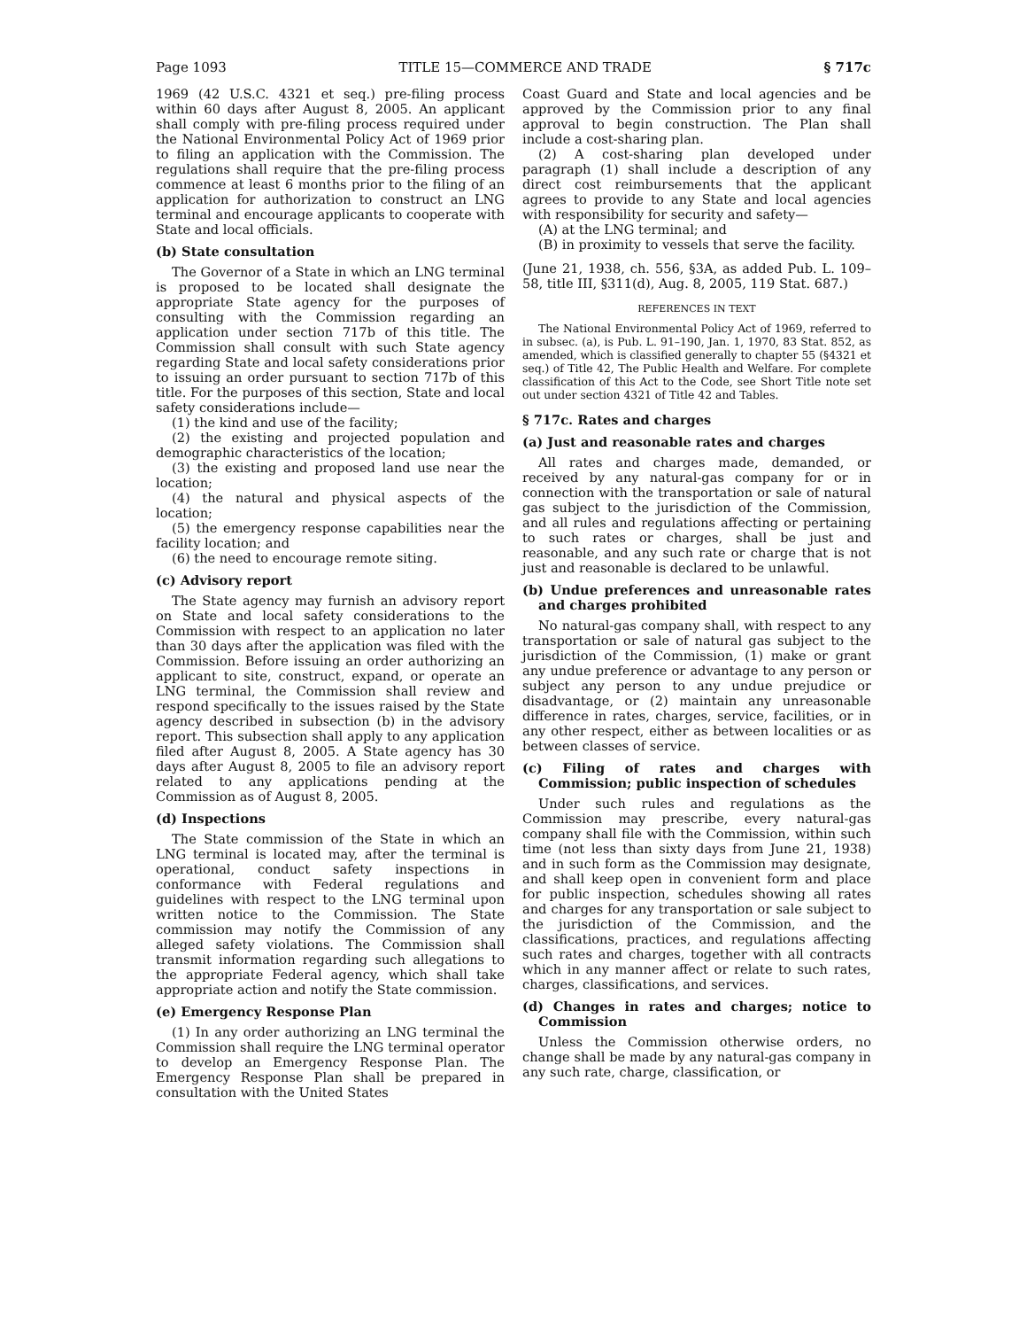Page 1093 TITLE 15—COMMERCE AND TRADE § 717c
1969 (42 U.S.C. 4321 et seq.) pre-filing process within 60 days after August 8, 2005. An applicant shall comply with pre-filing process required under the National Environmental Policy Act of 1969 prior to filing an application with the Commission. The regulations shall require that the pre-filing process commence at least 6 months prior to the filing of an application for authorization to construct an LNG terminal and encourage applicants to cooperate with State and local officials.
(b) State consultation
The Governor of a State in which an LNG terminal is proposed to be located shall designate the appropriate State agency for the purposes of consulting with the Commission regarding an application under section 717b of this title. The Commission shall consult with such State agency regarding State and local safety considerations prior to issuing an order pursuant to section 717b of this title. For the purposes of this section, State and local safety considerations include—
(1) the kind and use of the facility;
(2) the existing and projected population and demographic characteristics of the location;
(3) the existing and proposed land use near the location;
(4) the natural and physical aspects of the location;
(5) the emergency response capabilities near the facility location; and
(6) the need to encourage remote siting.
(c) Advisory report
The State agency may furnish an advisory report on State and local safety considerations to the Commission with respect to an application no later than 30 days after the application was filed with the Commission. Before issuing an order authorizing an applicant to site, construct, expand, or operate an LNG terminal, the Commission shall review and respond specifically to the issues raised by the State agency described in subsection (b) in the advisory report. This subsection shall apply to any application filed after August 8, 2005. A State agency has 30 days after August 8, 2005 to file an advisory report related to any applications pending at the Commission as of August 8, 2005.
(d) Inspections
The State commission of the State in which an LNG terminal is located may, after the terminal is operational, conduct safety inspections in conformance with Federal regulations and guidelines with respect to the LNG terminal upon written notice to the Commission. The State commission may notify the Commission of any alleged safety violations. The Commission shall transmit information regarding such allegations to the appropriate Federal agency, which shall take appropriate action and notify the State commission.
(e) Emergency Response Plan
(1) In any order authorizing an LNG terminal the Commission shall require the LNG terminal operator to develop an Emergency Response Plan. The Emergency Response Plan shall be prepared in consultation with the United States
Coast Guard and State and local agencies and be approved by the Commission prior to any final approval to begin construction. The Plan shall include a cost-sharing plan.
(2) A cost-sharing plan developed under paragraph (1) shall include a description of any direct cost reimbursements that the applicant agrees to provide to any State and local agencies with responsibility for security and safety—
(A) at the LNG terminal; and
(B) in proximity to vessels that serve the facility.
(June 21, 1938, ch. 556, §3A, as added Pub. L. 109–58, title III, §311(d), Aug. 8, 2005, 119 Stat. 687.)
REFERENCES IN TEXT
The National Environmental Policy Act of 1969, referred to in subsec. (a), is Pub. L. 91–190, Jan. 1, 1970, 83 Stat. 852, as amended, which is classified generally to chapter 55 (§4321 et seq.) of Title 42, The Public Health and Welfare. For complete classification of this Act to the Code, see Short Title note set out under section 4321 of Title 42 and Tables.
§ 717c. Rates and charges
(a) Just and reasonable rates and charges
All rates and charges made, demanded, or received by any natural-gas company for or in connection with the transportation or sale of natural gas subject to the jurisdiction of the Commission, and all rules and regulations affecting or pertaining to such rates or charges, shall be just and reasonable, and any such rate or charge that is not just and reasonable is declared to be unlawful.
(b) Undue preferences and unreasonable rates and charges prohibited
No natural-gas company shall, with respect to any transportation or sale of natural gas subject to the jurisdiction of the Commission, (1) make or grant any undue preference or advantage to any person or subject any person to any undue prejudice or disadvantage, or (2) maintain any unreasonable difference in rates, charges, service, facilities, or in any other respect, either as between localities or as between classes of service.
(c) Filing of rates and charges with Commission; public inspection of schedules
Under such rules and regulations as the Commission may prescribe, every natural-gas company shall file with the Commission, within such time (not less than sixty days from June 21, 1938) and in such form as the Commission may designate, and shall keep open in convenient form and place for public inspection, schedules showing all rates and charges for any transportation or sale subject to the jurisdiction of the Commission, and the classifications, practices, and regulations affecting such rates and charges, together with all contracts which in any manner affect or relate to such rates, charges, classifications, and services.
(d) Changes in rates and charges; notice to Commission
Unless the Commission otherwise orders, no change shall be made by any natural-gas company in any such rate, charge, classification, or